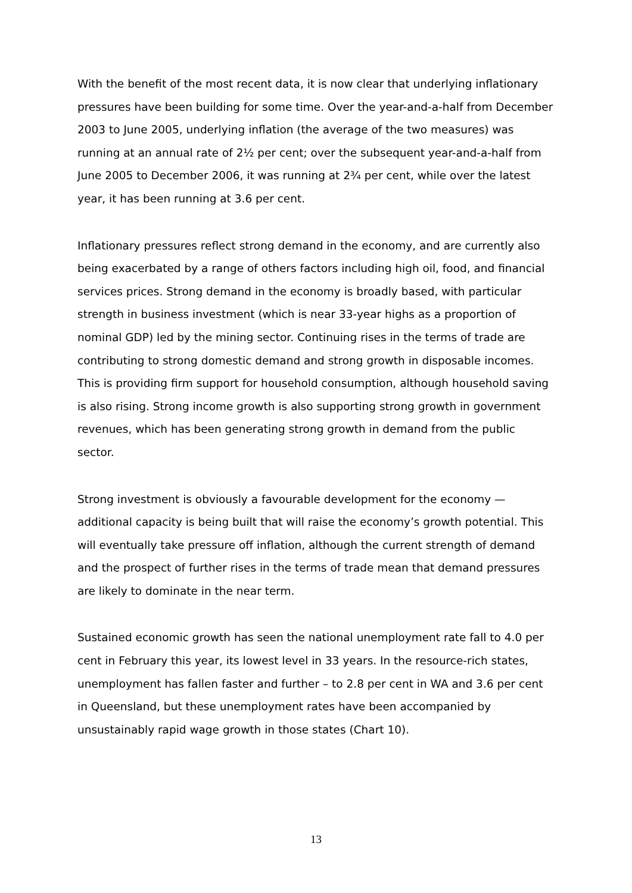With the benefit of the most recent data, it is now clear that underlying inflationary pressures have been building for some time. Over the year-and-a-half from December 2003 to June 2005, underlying inflation (the average of the two measures) was running at an annual rate of 2½ per cent; over the subsequent year-and-a-half from June 2005 to December 2006, it was running at 2¾ per cent, while over the latest year, it has been running at 3.6 per cent.
Inflationary pressures reflect strong demand in the economy, and are currently also being exacerbated by a range of others factors including high oil, food, and financial services prices. Strong demand in the economy is broadly based, with particular strength in business investment (which is near 33-year highs as a proportion of nominal GDP) led by the mining sector. Continuing rises in the terms of trade are contributing to strong domestic demand and strong growth in disposable incomes. This is providing firm support for household consumption, although household saving is also rising. Strong income growth is also supporting strong growth in government revenues, which has been generating strong growth in demand from the public sector.
Strong investment is obviously a favourable development for the economy — additional capacity is being built that will raise the economy’s growth potential. This will eventually take pressure off inflation, although the current strength of demand and the prospect of further rises in the terms of trade mean that demand pressures are likely to dominate in the near term.
Sustained economic growth has seen the national unemployment rate fall to 4.0 per cent in February this year, its lowest level in 33 years. In the resource-rich states, unemployment has fallen faster and further – to 2.8 per cent in WA and 3.6 per cent in Queensland, but these unemployment rates have been accompanied by unsustainably rapid wage growth in those states (Chart 10).
13